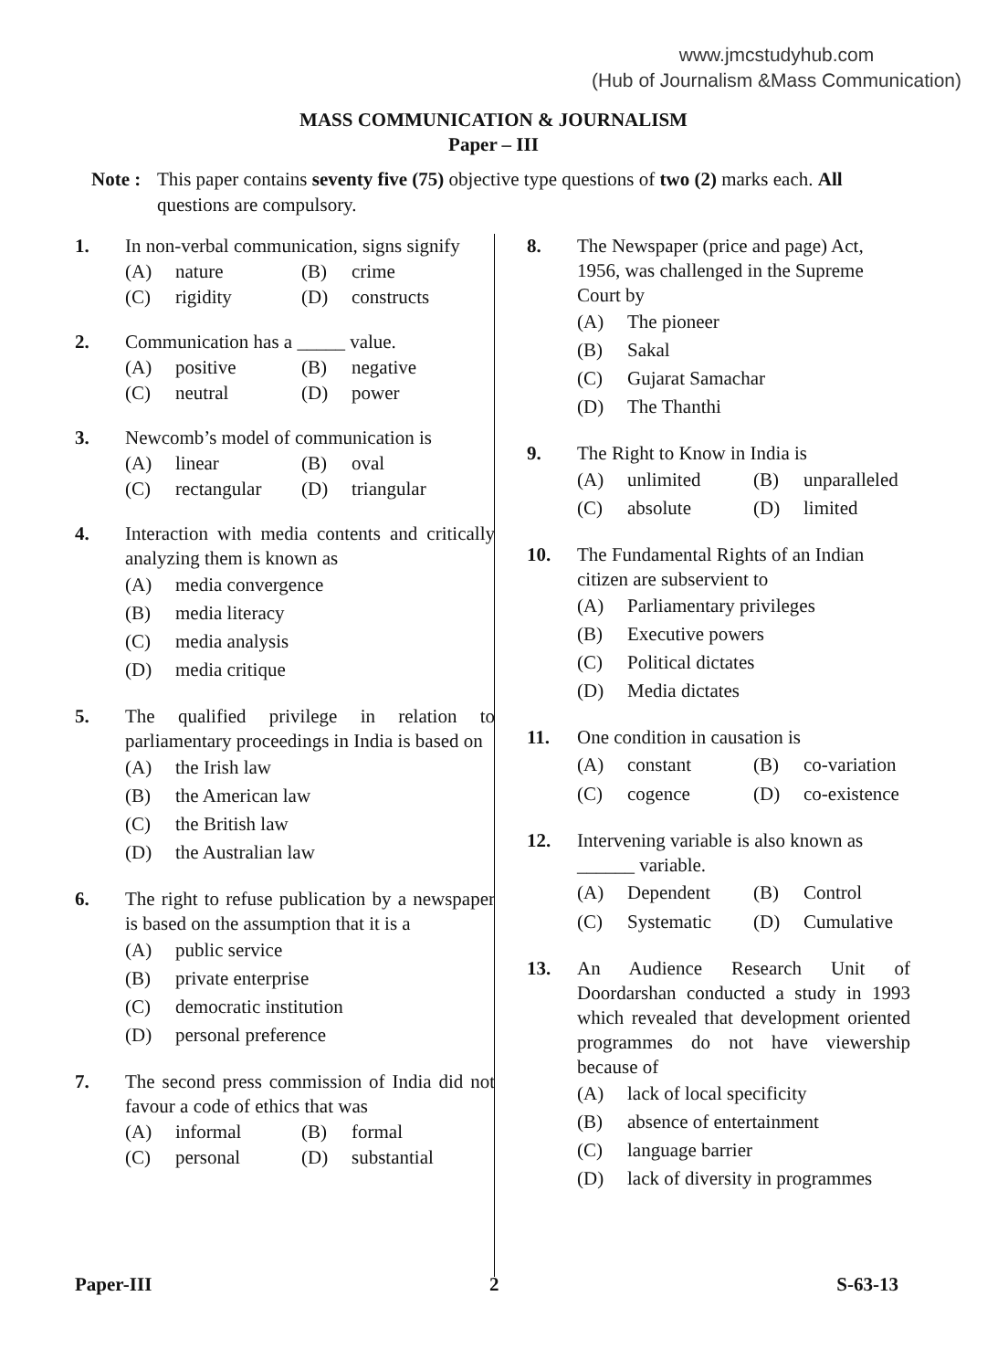www.jmcstudyhub.com
(Hub of Journalism &Mass Communication)
MASS COMMUNICATION & JOURNALISM
Paper – III
Note : This paper contains seventy five (75) objective type questions of two (2) marks each. All questions are compulsory.
1. In non-verbal communication, signs signify
(A) nature (B) crime (C) rigidity (D) constructs
2. Communication has a _____ value.
(A) positive (B) negative (C) neutral (D) power
3. Newcomb’s model of communication is
(A) linear (B) oval (C) rectangular (D) triangular
4. Interaction with media contents and critically analyzing them is known as
(A) media convergence (B) media literacy (C) media analysis (D) media critique
5. The qualified privilege in relation to parliamentary proceedings in India is based on
(A) the Irish law (B) the American law (C) the British law (D) the Australian law
6. The right to refuse publication by a newspaper is based on the assumption that it is a
(A) public service (B) private enterprise (C) democratic institution (D) personal preference
7. The second press commission of India did not favour a code of ethics that was
(A) informal (B) formal (C) personal (D) substantial
8. The Newspaper (price and page) Act, 1956, was challenged in the Supreme Court by
(A) The pioneer (B) Sakal (C) Gujarat Samachar (D) The Thanthi
9. The Right to Know in India is
(A) unlimited (B) unparalleled (C) absolute (D) limited
10. The Fundamental Rights of an Indian citizen are subservient to
(A) Parliamentary privileges (B) Executive powers (C) Political dictates (D) Media dictates
11. One condition in causation is
(A) constant (B) co-variation (C) cogence (D) co-existence
12. Intervening variable is also known as ______ variable.
(A) Dependent (B) Control (C) Systematic (D) Cumulative
13. An Audience Research Unit of Doordarshan conducted a study in 1993 which revealed that development oriented programmes do not have viewership because of
(A) lack of local specificity (B) absence of entertainment (C) language barrier (D) lack of diversity in programmes
Paper-III 2 S-63-13